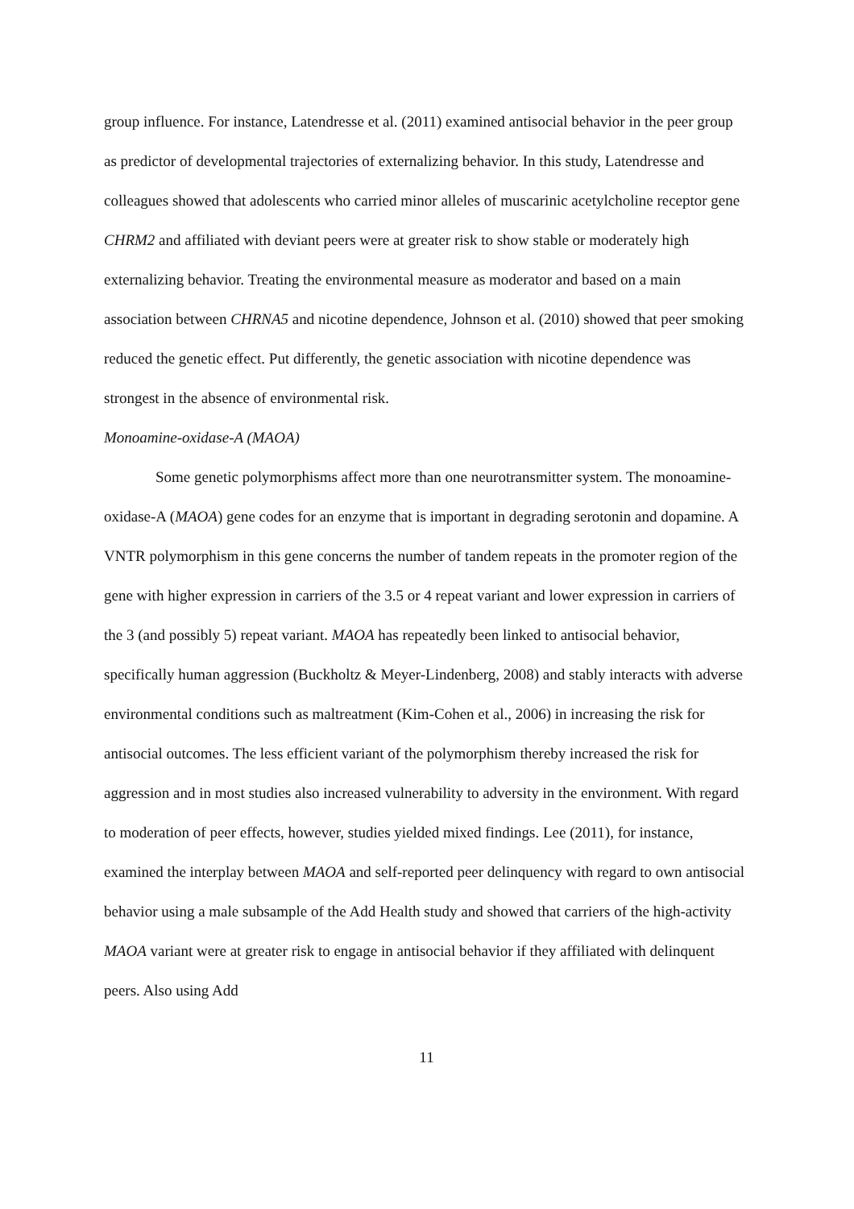group influence. For instance, Latendresse et al. (2011) examined antisocial behavior in the peer group as predictor of developmental trajectories of externalizing behavior. In this study, Latendresse and colleagues showed that adolescents who carried minor alleles of muscarinic acetylcholine receptor gene CHRM2 and affiliated with deviant peers were at greater risk to show stable or moderately high externalizing behavior. Treating the environmental measure as moderator and based on a main association between CHRNA5 and nicotine dependence, Johnson et al. (2010) showed that peer smoking reduced the genetic effect. Put differently, the genetic association with nicotine dependence was strongest in the absence of environmental risk.
Monoamine-oxidase-A (MAOA)
Some genetic polymorphisms affect more than one neurotransmitter system. The monoamine-oxidase-A (MAOA) gene codes for an enzyme that is important in degrading serotonin and dopamine. A VNTR polymorphism in this gene concerns the number of tandem repeats in the promoter region of the gene with higher expression in carriers of the 3.5 or 4 repeat variant and lower expression in carriers of the 3 (and possibly 5) repeat variant. MAOA has repeatedly been linked to antisocial behavior, specifically human aggression (Buckholtz & Meyer-Lindenberg, 2008) and stably interacts with adverse environmental conditions such as maltreatment (Kim-Cohen et al., 2006) in increasing the risk for antisocial outcomes. The less efficient variant of the polymorphism thereby increased the risk for aggression and in most studies also increased vulnerability to adversity in the environment. With regard to moderation of peer effects, however, studies yielded mixed findings. Lee (2011), for instance, examined the interplay between MAOA and self-reported peer delinquency with regard to own antisocial behavior using a male subsample of the Add Health study and showed that carriers of the high-activity MAOA variant were at greater risk to engage in antisocial behavior if they affiliated with delinquent peers. Also using Add
11